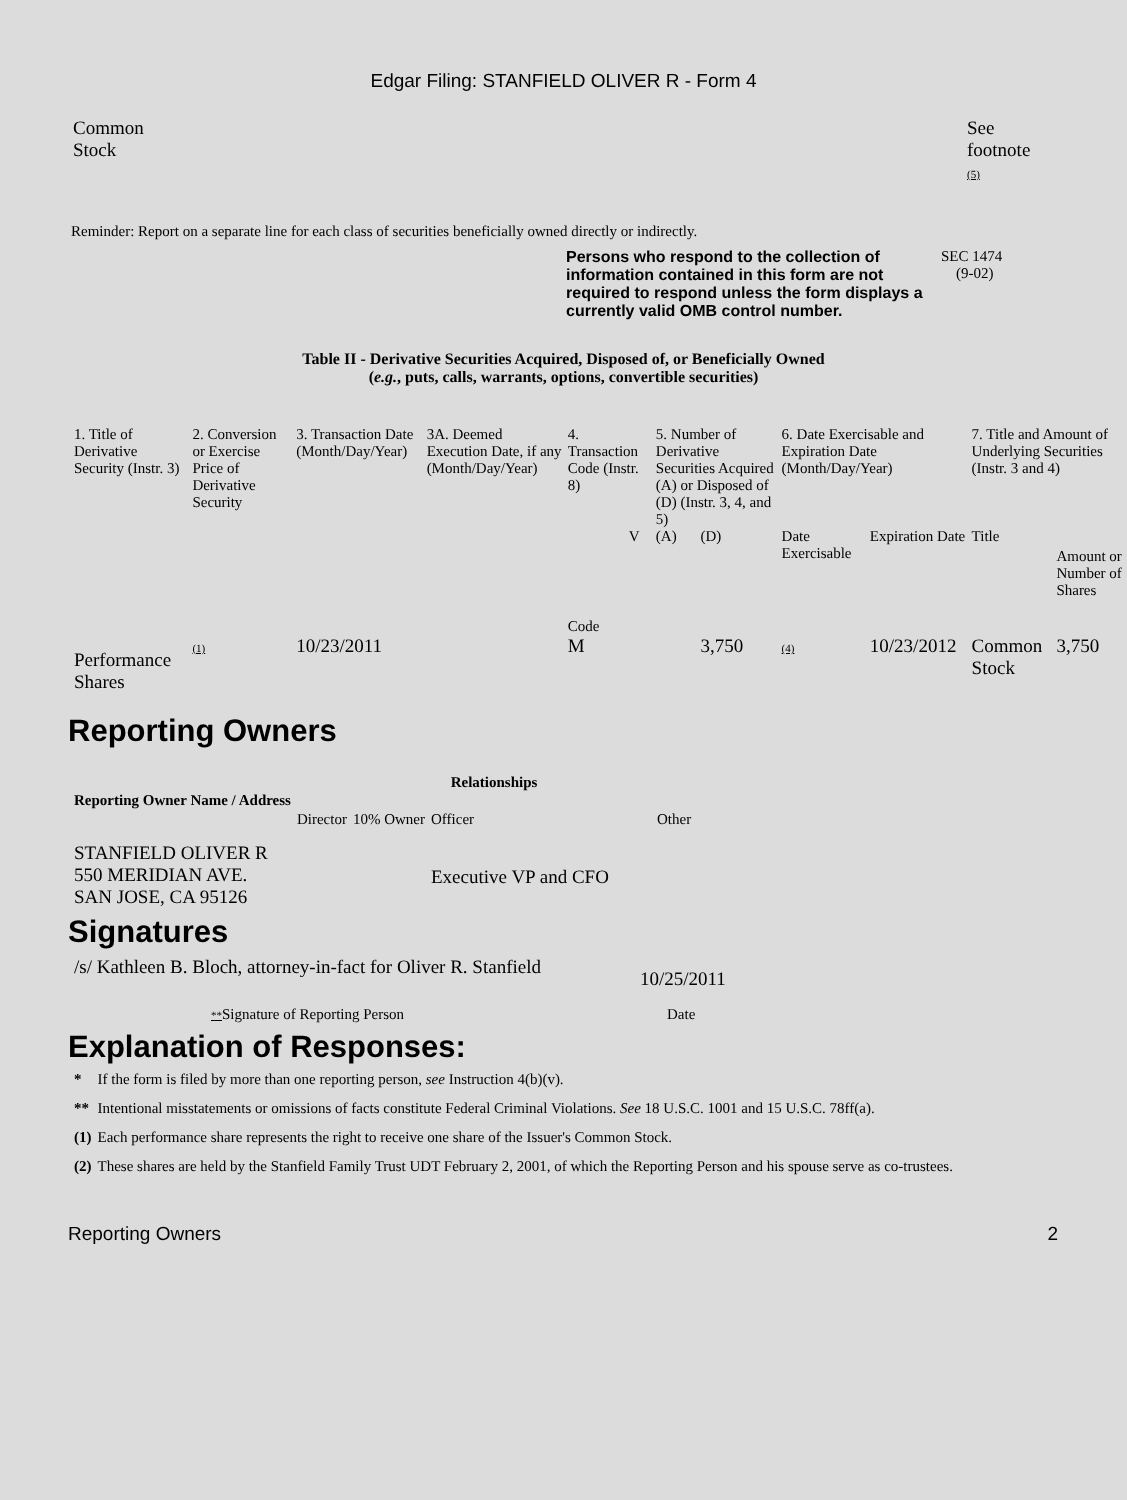Edgar Filing: STANFIELD OLIVER R - Form 4
| Common Stock | See footnote (5) |
Reminder: Report on a separate line for each class of securities beneficially owned directly or indirectly.
Persons who respond to the collection of information contained in this form are not required to respond unless the form displays a currently valid OMB control number.
SEC 1474
(9-02)
Table II - Derivative Securities Acquired, Disposed of, or Beneficially Owned
(e.g., puts, calls, warrants, options, convertible securities)
| 1. Title of Derivative Security (Instr. 3) | 2. Conversion or Exercise Price of Derivative Security | 3. Transaction Date (Month/Day/Year) | 3A. Deemed Execution Date, if any (Month/Day/Year) | 4. Transaction Code (Instr. 8) | | 5. Number of Derivative Securities Acquired (A) or Disposed of (D) (Instr. 3, 4, and 5) | | 6. Date Exercisable and Expiration Date (Month/Day/Year) | | 7. Title and Amount of Underlying Securities (Instr. 3 and 4) | |
| | | | | Code | V | (A) | (D) | Date Exercisable | Expiration Date | Title | Amount or Number of Shares |
| Performance Shares | (1) | 10/23/2011 | | M | | | 3,750 | (4) | 10/23/2012 | Common Stock | 3,750 |
Reporting Owners
| Reporting Owner Name / Address | Relationships | | | |
| --- | --- | --- | --- | --- |
| | Director | 10% Owner | Officer | Other |
| STANFIELD OLIVER R 550 MERIDIAN AVE. SAN JOSE, CA 95126 | | | Executive VP and CFO | |
Signatures
| /s/ Kathleen B. Bloch, attorney-in-fact for Oliver R. Stanfield | 10/25/2011 |
| ** Signature of Reporting Person | Date |
Explanation of Responses:
| * | If the form is filed by more than one reporting person, see Instruction 4(b)(v). |
| ** | Intentional misstatements or omissions of facts constitute Federal Criminal Violations. See 18 U.S.C. 1001 and 15 U.S.C. 78ff(a). |
| (1) | Each performance share represents the right to receive one share of the Issuer's Common Stock. |
| (2) | These shares are held by the Stanfield Family Trust UDT February 2, 2001, of which the Reporting Person and his spouse serve as co-trustees. |
Reporting Owners 2